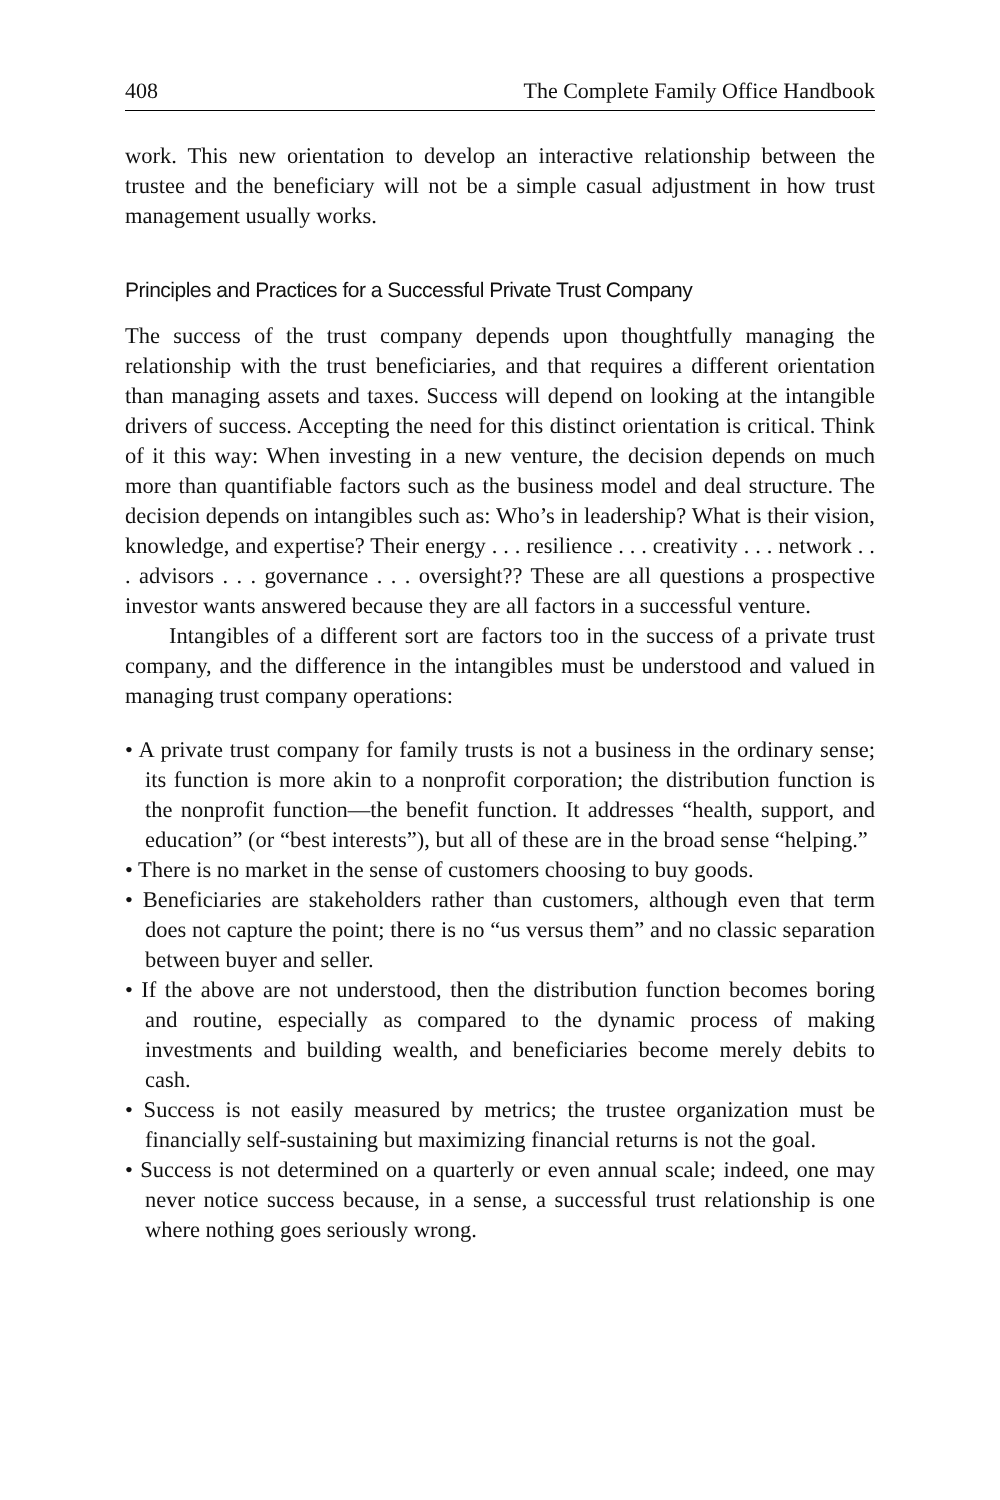408 The Complete Family Office Handbook
work. This new orientation to develop an interactive relationship between the trustee and the beneficiary will not be a simple casual adjustment in how trust management usually works.
Principles and Practices for a Successful Private Trust Company
The success of the trust company depends upon thoughtfully managing the relationship with the trust beneficiaries, and that requires a different orientation than managing assets and taxes. Success will depend on looking at the intangible drivers of success. Accepting the need for this distinct orientation is critical. Think of it this way: When investing in a new venture, the decision depends on much more than quantifiable factors such as the business model and deal structure. The decision depends on intangibles such as: Who’s in leadership? What is their vision, knowledge, and expertise? Their energy . . . resilience . . . creativity . . . network . . . advisors . . . governance . . . oversight?? These are all questions a prospective investor wants answered because they are all factors in a successful venture.
Intangibles of a different sort are factors too in the success of a private trust company, and the difference in the intangibles must be understood and valued in managing trust company operations:
• A private trust company for family trusts is not a business in the ordinary sense; its function is more akin to a nonprofit corporation; the distribution function is the nonprofit function—the benefit function. It addresses “health, support, and education” (or “best interests”), but all of these are in the broad sense “helping.”
• There is no market in the sense of customers choosing to buy goods.
• Beneficiaries are stakeholders rather than customers, although even that term does not capture the point; there is no “us versus them” and no classic separation between buyer and seller.
• If the above are not understood, then the distribution function becomes boring and routine, especially as compared to the dynamic process of making investments and building wealth, and beneficiaries become merely debits to cash.
• Success is not easily measured by metrics; the trustee organization must be financially self-sustaining but maximizing financial returns is not the goal.
• Success is not determined on a quarterly or even annual scale; indeed, one may never notice success because, in a sense, a successful trust relationship is one where nothing goes seriously wrong.